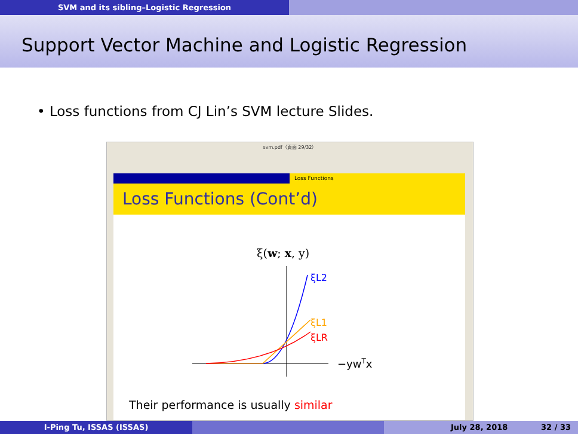SVM and its sibling–Logistic Regression
Support Vector Machine and Logistic Regression
• Loss functions from CJ Lin’s SVM lecture Slides.
svm.pdf（頁面 29/32）
Loss Functions
Loss Functions (Cont’d)
ξ(w; x, y)
ξL2
ξL1
ξLR
−ywTx
Their performance is usually similar
I-Ping Tu, ISSAS (ISSAS) July 28, 2018 32 / 33